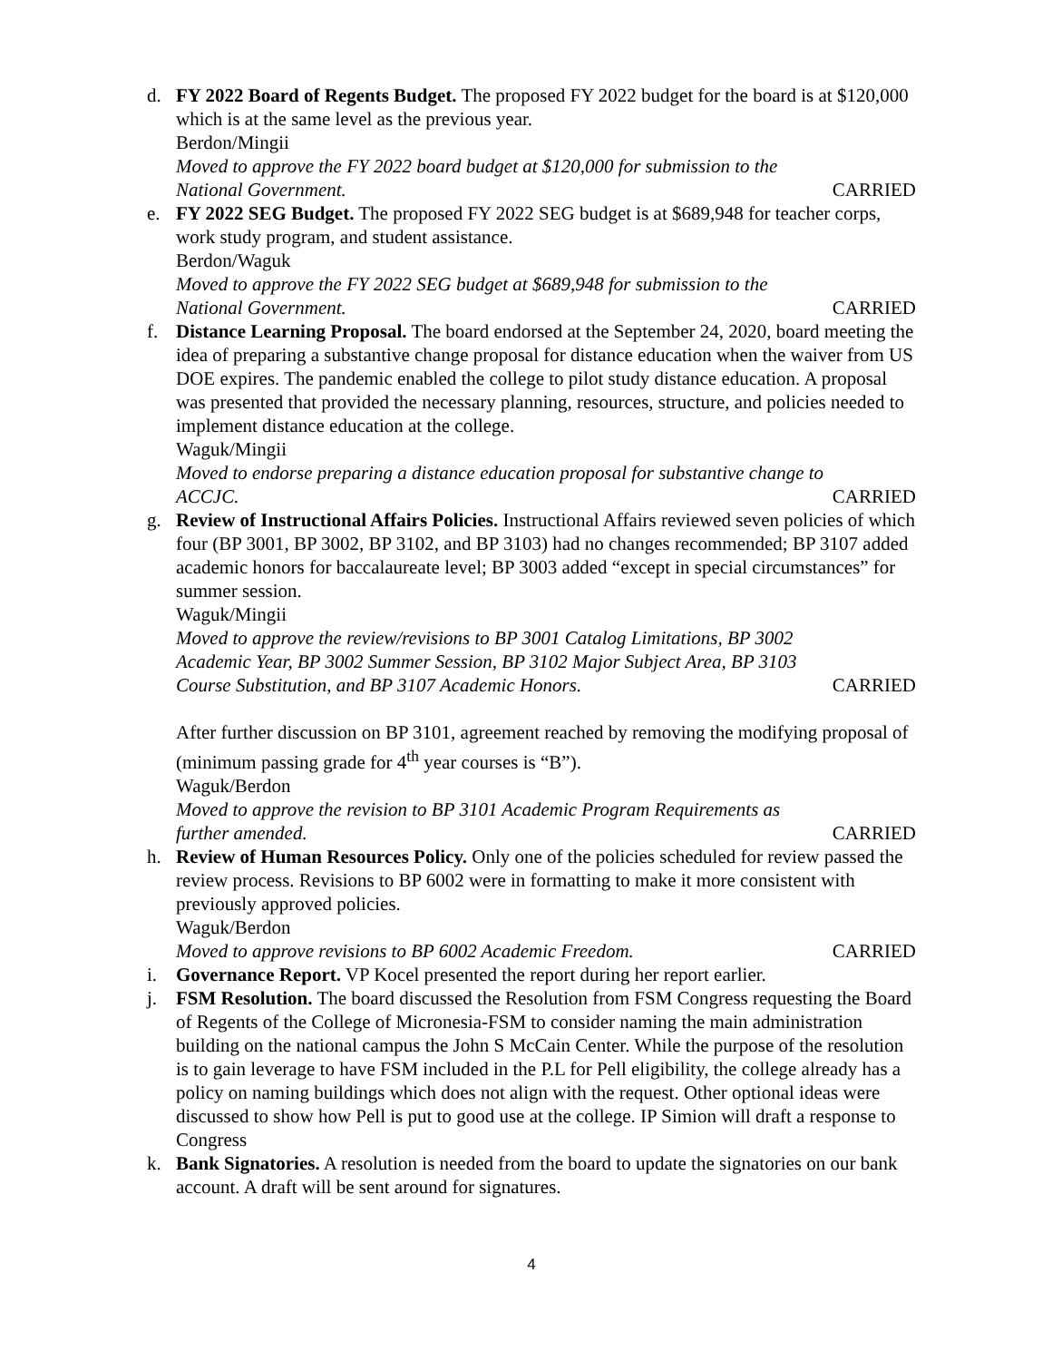d. FY 2022 Board of Regents Budget. The proposed FY 2022 budget for the board is at $120,000 which is at the same level as the previous year.
Berdon/Mingii
Moved to approve the FY 2022 board budget at $120,000 for submission to the National Government. CARRIED
e. FY 2022 SEG Budget. The proposed FY 2022 SEG budget is at $689,948 for teacher corps, work study program, and student assistance.
Berdon/Waguk
Moved to approve the FY 2022 SEG budget at $689,948 for submission to the National Government. CARRIED
f. Distance Learning Proposal. The board endorsed at the September 24, 2020, board meeting the idea of preparing a substantive change proposal for distance education when the waiver from US DOE expires. The pandemic enabled the college to pilot study distance education. A proposal was presented that provided the necessary planning, resources, structure, and policies needed to implement distance education at the college.
Waguk/Mingii
Moved to endorse preparing a distance education proposal for substantive change to ACCJC. CARRIED
g. Review of Instructional Affairs Policies. Instructional Affairs reviewed seven policies of which four (BP 3001, BP 3002, BP 3102, and BP 3103) had no changes recommended; BP 3107 added academic honors for baccalaureate level; BP 3003 added “except in special circumstances” for summer session.
Waguk/Mingii
Moved to approve the review/revisions to BP 3001 Catalog Limitations, BP 3002 Academic Year, BP 3002 Summer Session, BP 3102 Major Subject Area, BP 3103 Course Substitution, and BP 3107 Academic Honors. CARRIED
After further discussion on BP 3101, agreement reached by removing the modifying proposal of (minimum passing grade for 4<sup>th</sup> year courses is “B”).
Waguk/Berdon
Moved to approve the revision to BP 3101 Academic Program Requirements as further amended. CARRIED
h. Review of Human Resources Policy. Only one of the policies scheduled for review passed the review process. Revisions to BP 6002 were in formatting to make it more consistent with previously approved policies.
Waguk/Berdon
Moved to approve revisions to BP 6002 Academic Freedom. CARRIED
i. Governance Report. VP Kocel presented the report during her report earlier.
j. FSM Resolution. The board discussed the Resolution from FSM Congress requesting the Board of Regents of the College of Micronesia-FSM to consider naming the main administration building on the national campus the John S McCain Center. While the purpose of the resolution is to gain leverage to have FSM included in the P.L for Pell eligibility, the college already has a policy on naming buildings which does not align with the request. Other optional ideas were discussed to show how Pell is put to good use at the college. IP Simion will draft a response to Congress
k. Bank Signatories. A resolution is needed from the board to update the signatories on our bank account. A draft will be sent around for signatures.
4